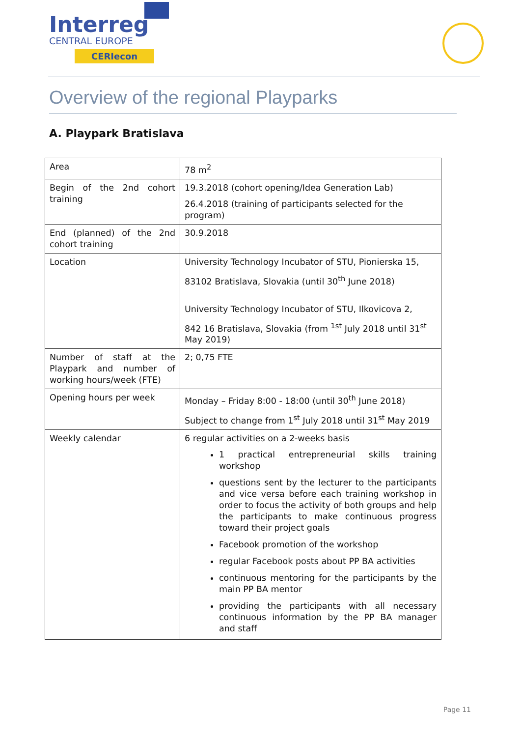Interreg
CENTRAL EUROPE
CERIecon
Overview of the regional Playparks
A. Playpark Bratislava
| Area | 78 m<sup>2</sup> |
| Begin of the 2nd cohort training | 19.3.2018 (cohort opening/Idea Generation Lab) 26.4.2018 (training of participants selected for the program) |
| End (planned) of the 2nd cohort training | 30.9.2018 |
| Location | University Technology Incubator of STU, Pionierska 15, 83102 Bratislava, Slovakia (until 30<sup>th</sup> June 2018) University Technology Incubator of STU, Ilkovicova 2, 842 16 Bratislava, Slovakia (from <sup>1st</sup> July 2018 until 31<sup>st</sup> May 2019) |
| Number of staff at the Playpark and number of working hours/week (FTE) | 2; 0,75 FTE |
| Opening hours per week | Monday – Friday 8:00 - 18:00 (until 30<sup>th</sup> June 2018) Subject to change from 1<sup>st</sup> July 2018 until 31<sup>st</sup> May 2019 |
| Weekly calendar | 6 regular activities on a 2-weeks basis 1 practical entrepreneurial skills training workshop questions sent by the lecturer to the participants and vice versa before each training workshop in order to focus the activity of both groups and help the participants to make continuous progress toward their project goals Facebook promotion of the workshop regular Facebook posts about PP BA activities continuous mentoring for the participants by the main PP BA mentor providing the participants with all necessary continuous information by the PP BA manager and staff |
Page 11